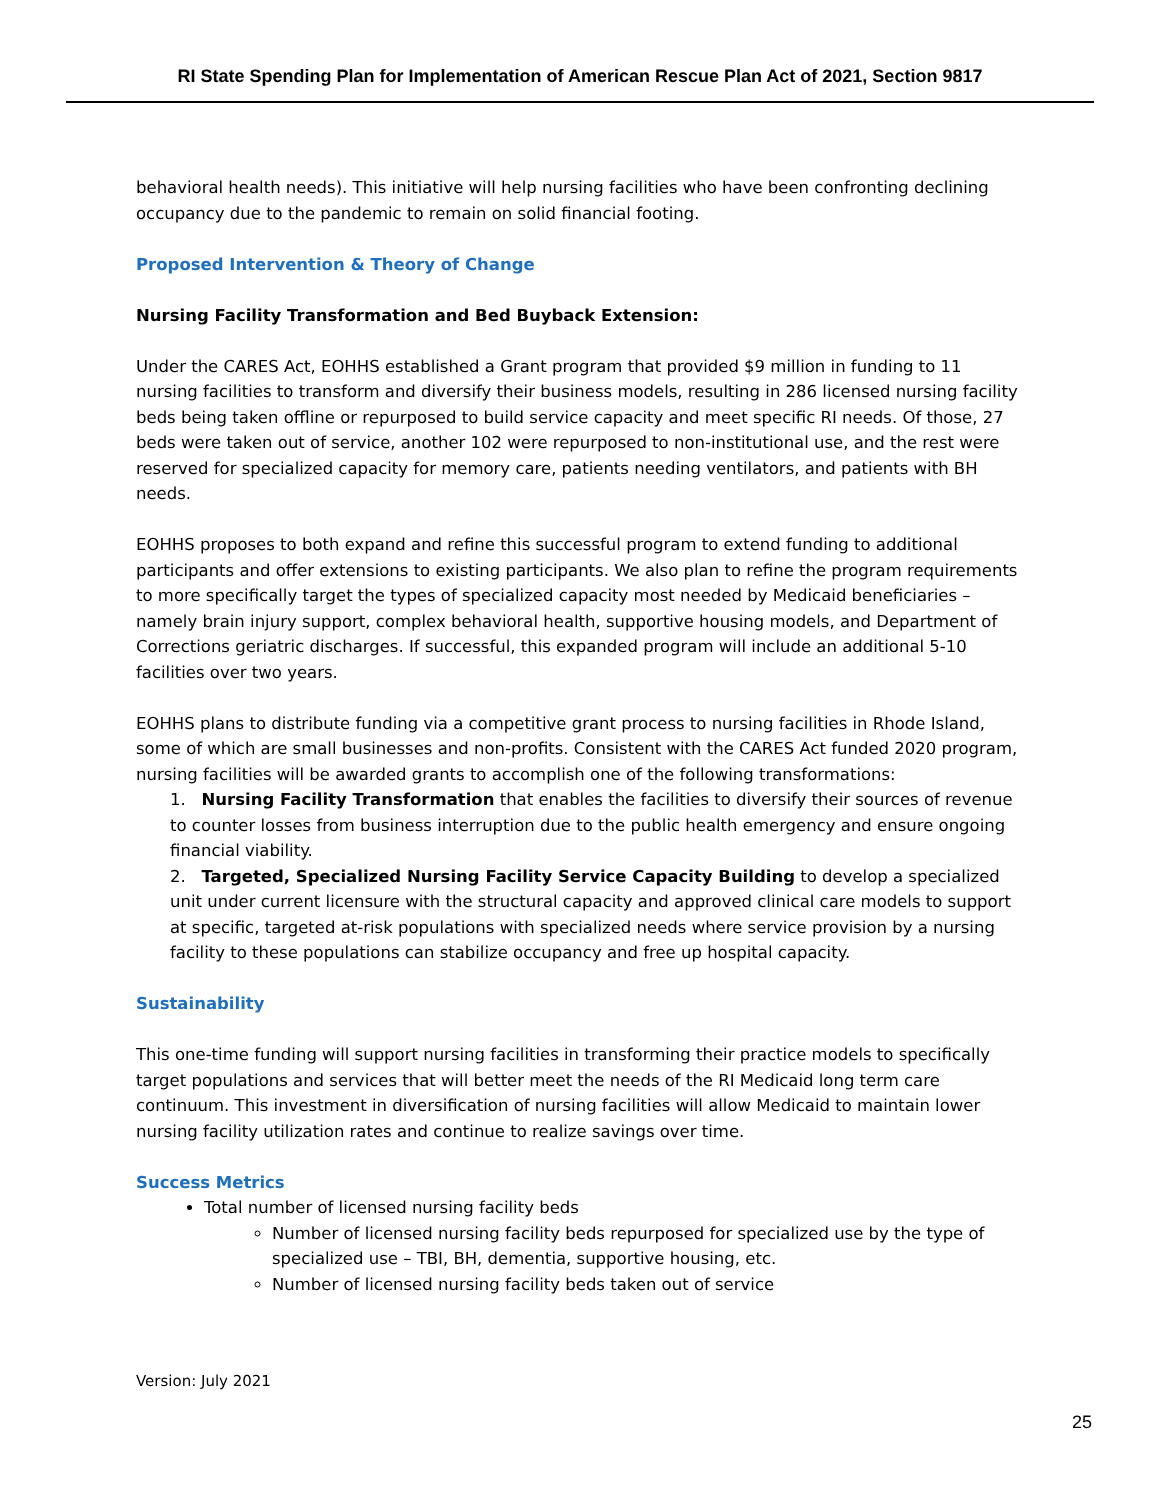RI State Spending Plan for Implementation of American Rescue Plan Act of 2021, Section 9817
behavioral health needs). This initiative will help nursing facilities who have been confronting declining occupancy due to the pandemic to remain on solid financial footing.
Proposed Intervention & Theory of Change
Nursing Facility Transformation and Bed Buyback Extension:
Under the CARES Act, EOHHS established a Grant program that provided $9 million in funding to 11 nursing facilities to transform and diversify their business models, resulting in 286 licensed nursing facility beds being taken offline or repurposed to build service capacity and meet specific RI needs. Of those, 27 beds were taken out of service, another 102 were repurposed to non-institutional use, and the rest were reserved for specialized capacity for memory care, patients needing ventilators, and patients with BH needs.
EOHHS proposes to both expand and refine this successful program to extend funding to additional participants and offer extensions to existing participants. We also plan to refine the program requirements to more specifically target the types of specialized capacity most needed by Medicaid beneficiaries – namely brain injury support, complex behavioral health, supportive housing models, and Department of Corrections geriatric discharges. If successful, this expanded program will include an additional 5-10 facilities over two years.
EOHHS plans to distribute funding via a competitive grant process to nursing facilities in Rhode Island, some of which are small businesses and non-profits. Consistent with the CARES Act funded 2020 program, nursing facilities will be awarded grants to accomplish one of the following transformations:
1. Nursing Facility Transformation that enables the facilities to diversify their sources of revenue to counter losses from business interruption due to the public health emergency and ensure ongoing financial viability.
2. Targeted, Specialized Nursing Facility Service Capacity Building to develop a specialized unit under current licensure with the structural capacity and approved clinical care models to support at specific, targeted at-risk populations with specialized needs where service provision by a nursing facility to these populations can stabilize occupancy and free up hospital capacity.
Sustainability
This one-time funding will support nursing facilities in transforming their practice models to specifically target populations and services that will better meet the needs of the RI Medicaid long term care continuum. This investment in diversification of nursing facilities will allow Medicaid to maintain lower nursing facility utilization rates and continue to realize savings over time.
Success Metrics
Total number of licensed nursing facility beds
Number of licensed nursing facility beds repurposed for specialized use by the type of specialized use – TBI, BH, dementia, supportive housing, etc.
Number of licensed nursing facility beds taken out of service
Version: July 2021
25